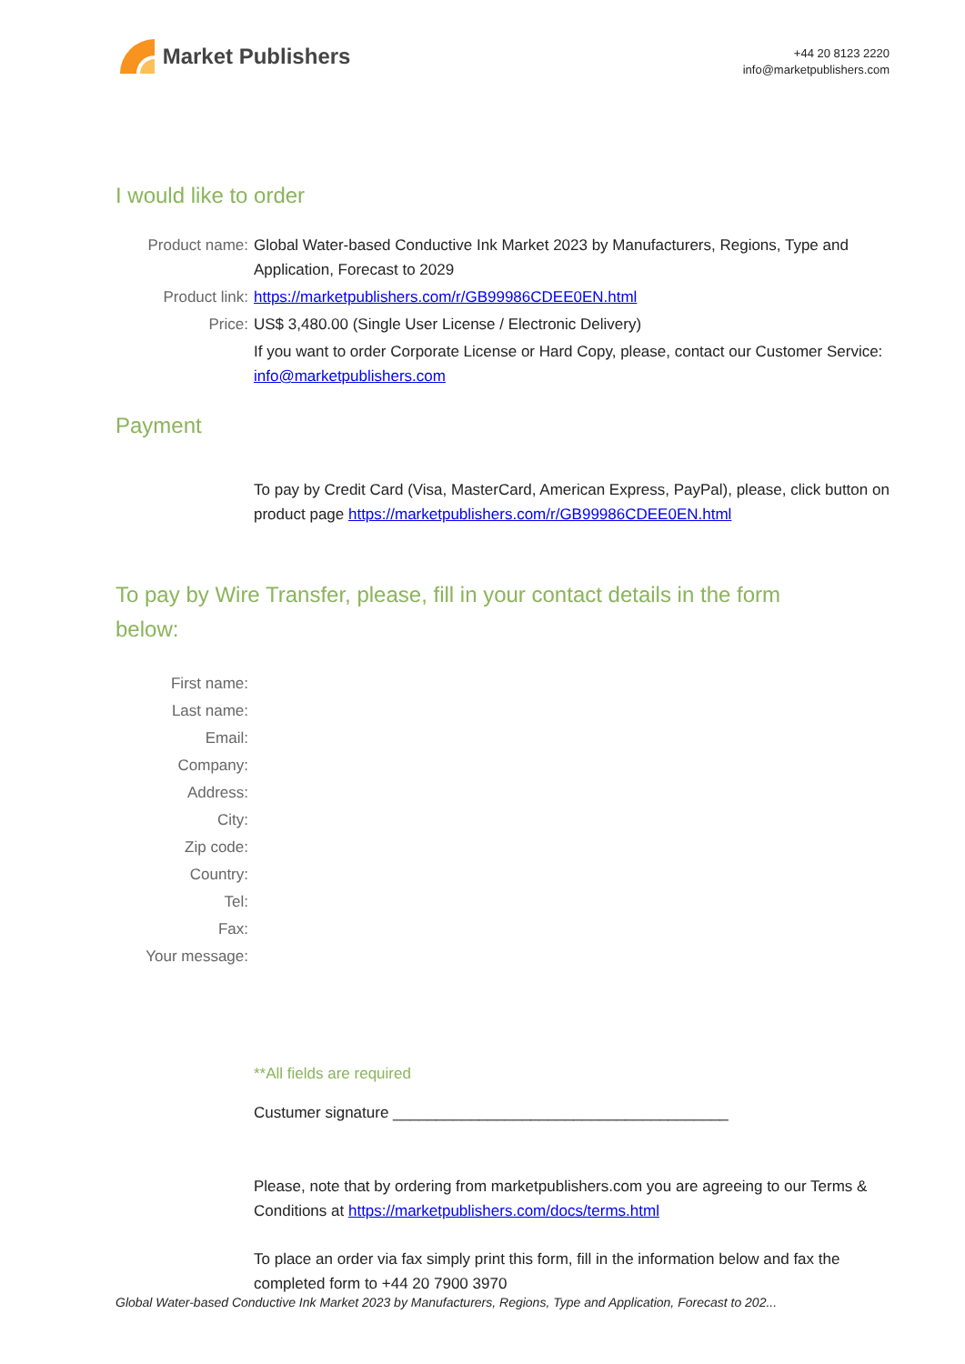Market Publishers
+44 20 8123 2220
info@marketpublishers.com
I would like to order
Product name: Global Water-based Conductive Ink Market 2023 by Manufacturers, Regions, Type and Application, Forecast to 2029
Product link: https://marketpublishers.com/r/GB99986CDEE0EN.html
Price: US$ 3,480.00 (Single User License / Electronic Delivery)
If you want to order Corporate License or Hard Copy, please, contact our Customer Service:
info@marketpublishers.com
Payment
To pay by Credit Card (Visa, MasterCard, American Express, PayPal), please, click button on product page https://marketpublishers.com/r/GB99986CDEE0EN.html
To pay by Wire Transfer, please, fill in your contact details in the form below:
First name:
Last name:
Email:
Company:
Address:
City:
Zip code:
Country:
Tel:
Fax:
Your message:
**All fields are required
Custumer signature _______________________________________
Please, note that by ordering from marketpublishers.com you are agreeing to our Terms & Conditions at https://marketpublishers.com/docs/terms.html
To place an order via fax simply print this form, fill in the information below and fax the completed form to +44 20 7900 3970
Global Water-based Conductive Ink Market 2023 by Manufacturers, Regions, Type and Application, Forecast to 202...